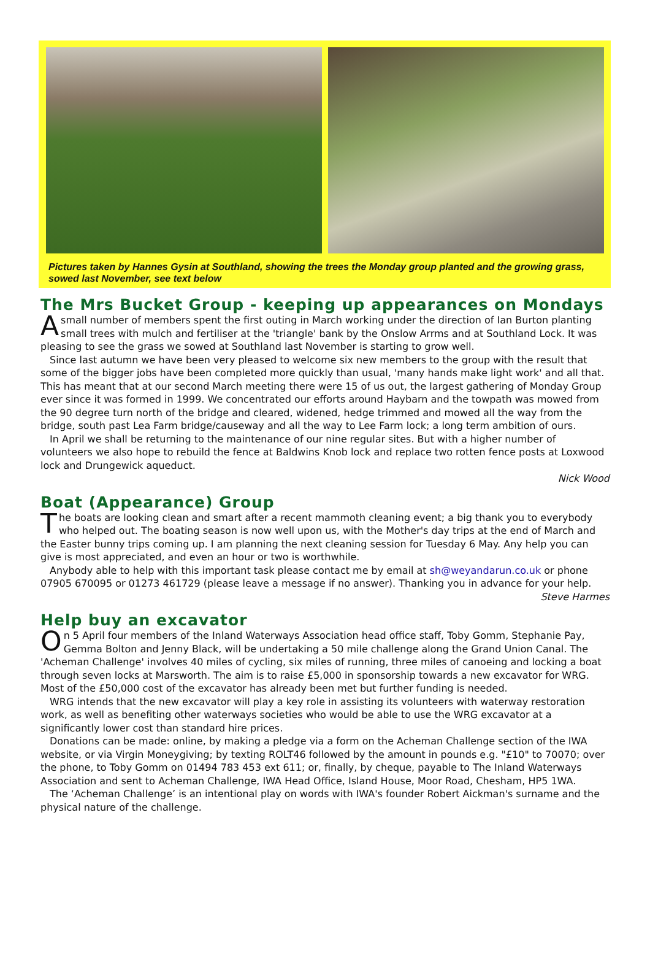Pictures taken by Hannes Gysin at Southland, showing the trees the Monday group planted and the growing grass, sowed last November, see text below
The Mrs Bucket Group - keeping up appearances on Mondays
Asmall number of members spent the first outing in March working under the direction of Ian Burton planting small trees with mulch and fertiliser at the 'triangle' bank by the Onslow Arrms and at Southland Lock. It was pleasing to see the grass we sowed at Southland last November is starting to grow well.
Since last autumn we have been very pleased to welcome six new members to the group with the result that some of the bigger jobs have been completed more quickly than usual, 'many hands make light work' and all that. This has meant that at our second March meeting there were 15 of us out, the largest gathering of Monday Group ever since it was formed in 1999. We concentrated our efforts around Haybarn and the towpath was mowed from the 90 degree turn north of the bridge and cleared, widened, hedge trimmed and mowed all the way from the bridge, south past Lea Farm bridge/causeway and all the way to Lee Farm lock; a long term ambition of ours.
In April we shall be returning to the maintenance of our nine regular sites. But with a higher number of volunteers we also hope to rebuild the fence at Baldwins Knob lock and replace two rotten fence posts at Loxwood lock and Drungewick aqueduct.
Nick Wood
Boat (Appearance) Group
The boats are looking clean and smart after a recent mammoth cleaning event; a big thank you to everybody who helped out. The boating season is now well upon us, with the Mother's day trips at the end of March and the Easter bunny trips coming up. I am planning the next cleaning session for Tuesday 6 May. Any help you can give is most appreciated, and even an hour or two is worthwhile.
Anybody able to help with this important task please contact me by email at sh@weyandarun.co.uk or phone 07905 670095 or 01273 461729 (please leave a message if no answer). Thanking you in advance for your help.
Steve Harmes
Help buy an excavator
On 5 April four members of the Inland Waterways Association head office staff, Toby Gomm, Stephanie Pay, Gemma Bolton and Jenny Black, will be undertaking a 50 mile challenge along the Grand Union Canal. The 'Acheman Challenge' involves 40 miles of cycling, six miles of running, three miles of canoeing and locking a boat through seven locks at Marsworth. The aim is to raise £5,000 in sponsorship towards a new excavator for WRG. Most of the £50,000 cost of the excavator has already been met but further funding is needed.
WRG intends that the new excavator will play a key role in assisting its volunteers with waterway restoration work, as well as benefiting other waterways societies who would be able to use the WRG excavator at a significantly lower cost than standard hire prices.
Donations can be made: online, by making a pledge via a form on the Acheman Challenge section of the IWA website, or via Virgin Moneygiving; by texting ROLT46 followed by the amount in pounds e.g. "£10" to 70070; over the phone, to Toby Gomm on 01494 783 453 ext 611; or, finally, by cheque, payable to The Inland Waterways Association and sent to Acheman Challenge, IWA Head Office, Island House, Moor Road, Chesham, HP5 1WA.
The ‘Acheman Challenge’ is an intentional play on words with IWA's founder Robert Aickman's surname and the physical nature of the challenge.